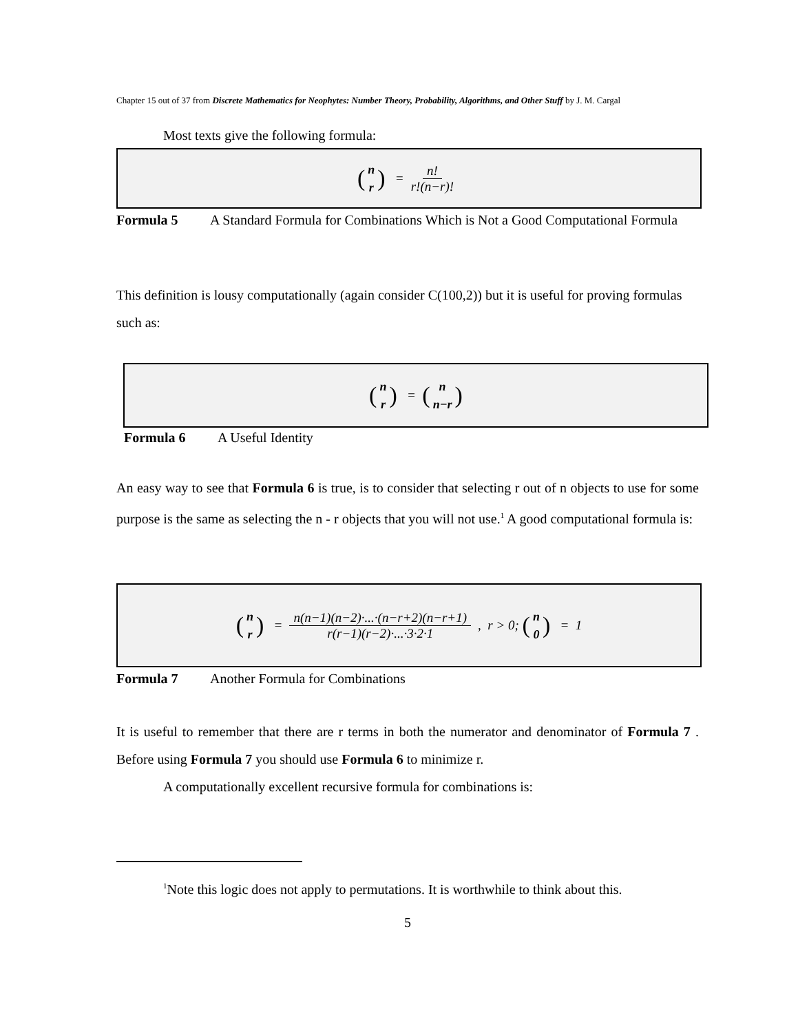Chapter 15 out of 37 from Discrete Mathematics for Neophytes: Number Theory, Probability, Algorithms, and Other Stuff by J. M. Cargal
Most texts give the following formula:
(n r) = n! r!(n−r)!
Formula 5 A Standard Formula for Combinations Which is Not a Good Computational Formula
This definition is lousy computationally (again consider C(100,2)) but it is useful for proving formulas such as:
(n r) = (n n−r)
Formula 6 A Useful Identity
An easy way to see that Formula 6 is true, is to consider that selecting r out of n objects to use for some purpose is the same as selecting the n - r objects that you will not use.<sup>1</sup> A good computational formula is:
(n r) = n(n−1)(n−2)·...·(n−r+2)(n−r+1) r(r−1)(r−2)·...·3·2·1, r > 0; (n 0) = 1
Formula 7 Another Formula for Combinations
It is useful to remember that there are r terms in both the numerator and denominator of Formula 7 . Before using Formula 7 you should use Formula 6 to minimize r.
A computationally excellent recursive formula for combinations is:
<sup>1</sup> Note this logic does not apply to permutations. It is worthwhile to think about this.
5